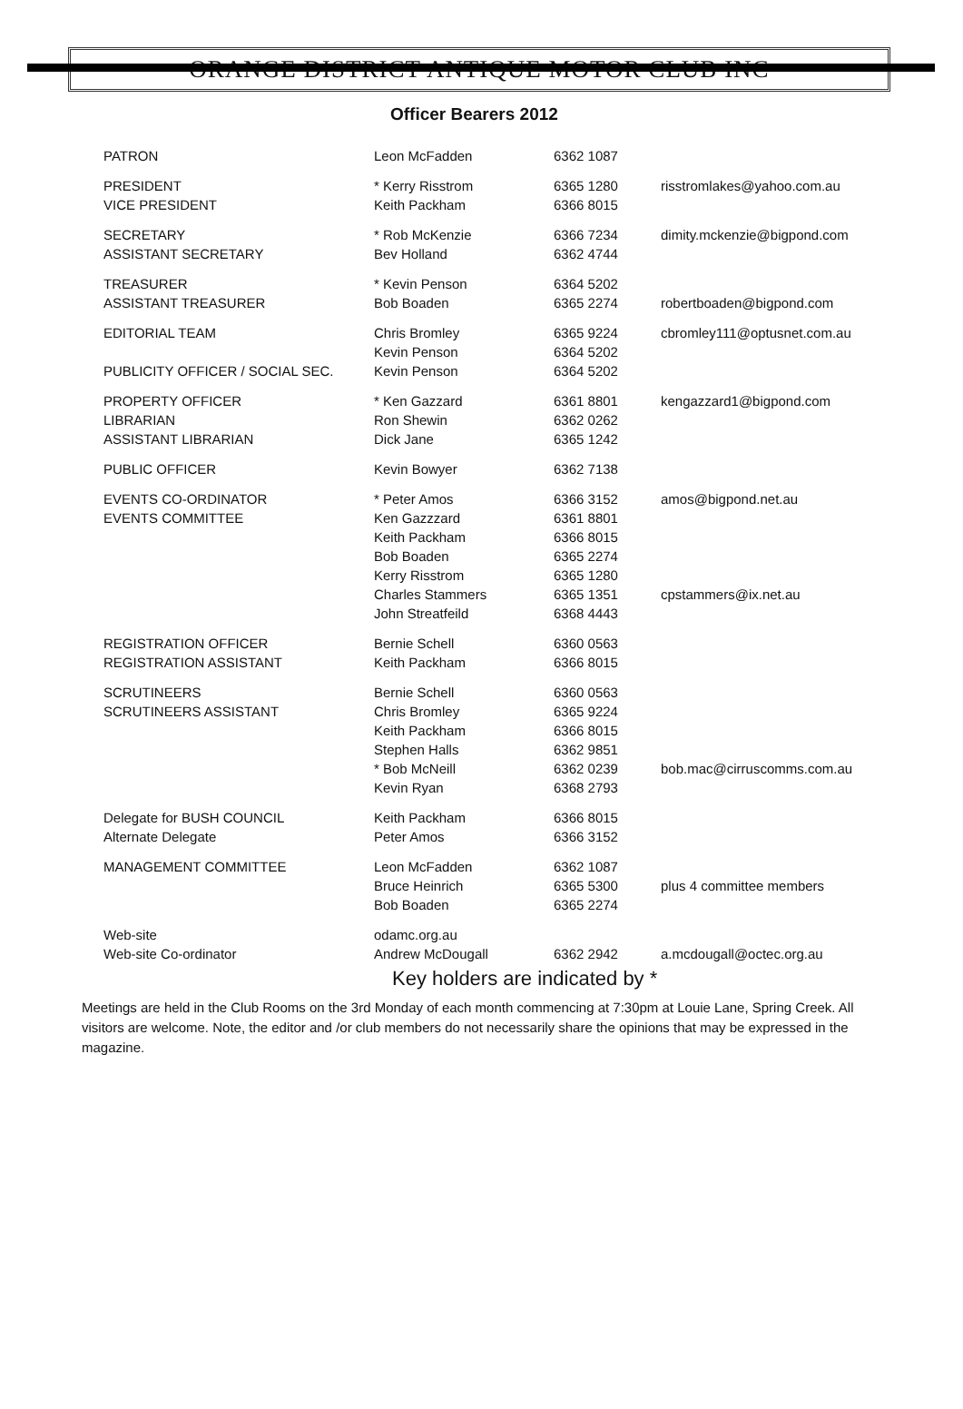ORANGE DISTRICT ANTIQUE MOTOR CLUB INC
Officer Bearers 2012
| PATRON | Leon McFadden | 6362 1087 | |
| PRESIDENT | * Kerry Risstrom | 6365 1280 | risstromlakes@yahoo.com.au |
| VICE PRESIDENT | Keith Packham | 6366 8015 | |
| SECRETARY | * Rob McKenzie | 6366 7234 | dimity.mckenzie@bigpond.com |
| ASSISTANT SECRETARY | Bev Holland | 6362 4744 | |
| TREASURER | * Kevin Penson | 6364 5202 | |
| ASSISTANT TREASURER | Bob Boaden | 6365 2274 | robertboaden@bigpond.com |
| EDITORIAL TEAM | Chris Bromley | 6365 9224 | cbromley111@optusnet.com.au |
| | Kevin Penson | 6364 5202 | |
| PUBLICITY OFFICER / SOCIAL SEC. | Kevin Penson | 6364 5202 | |
| PROPERTY OFFICER | * Ken Gazzard | 6361 8801 | kengazzard1@bigpond.com |
| LIBRARIAN | Ron Shewin | 6362 0262 | |
| ASSISTANT LIBRARIAN | Dick Jane | 6365 1242 | |
| PUBLIC OFFICER | Kevin Bowyer | 6362 7138 | |
| EVENTS CO-ORDINATOR | * Peter Amos | 6366 3152 | amos@bigpond.net.au |
| EVENTS COMMITTEE | Ken Gazzzard | 6361 8801 | |
| | Keith Packham | 6366 8015 | |
| | Bob Boaden | 6365 2274 | |
| | Kerry Risstrom | 6365 1280 | |
| | Charles Stammers | 6365 1351 | cpstammers@ix.net.au |
| | John Streatfeild | 6368 4443 | |
| REGISTRATION OFFICER | Bernie Schell | 6360 0563 | |
| REGISTRATION ASSISTANT | Keith Packham | 6366 8015 | |
| SCRUTINEERS | Bernie Schell | 6360 0563 | |
| SCRUTINEERS ASSISTANT | Chris Bromley | 6365 9224 | |
| | Keith Packham | 6366 8015 | |
| | Stephen Halls | 6362 9851 | |
| | * Bob McNeill | 6362 0239 | bob.mac@cirruscomms.com.au |
| | Kevin Ryan | 6368 2793 | |
| Delegate for BUSH COUNCIL | Keith Packham | 6366 8015 | |
| Alternate Delegate | Peter Amos | 6366 3152 | |
| MANAGEMENT COMMITTEE | Leon McFadden | 6362 1087 | |
| | Bruce Heinrich | 6365 5300 | plus 4 committee members |
| | Bob Boaden | 6365 2274 | |
| Web-site | odamc.org.au | | |
| Web-site Co-ordinator | Andrew McDougall | 6362 2942 | a.mcdougall@octec.org.au |
Key holders are indicated by *
Meetings are held in the Club Rooms on the 3rd Monday of each month commencing at 7:30pm at Louie Lane, Spring Creek. All visitors are welcome. Note, the editor and /or club members do not necessarily share the opinions that may be expressed in the magazine.